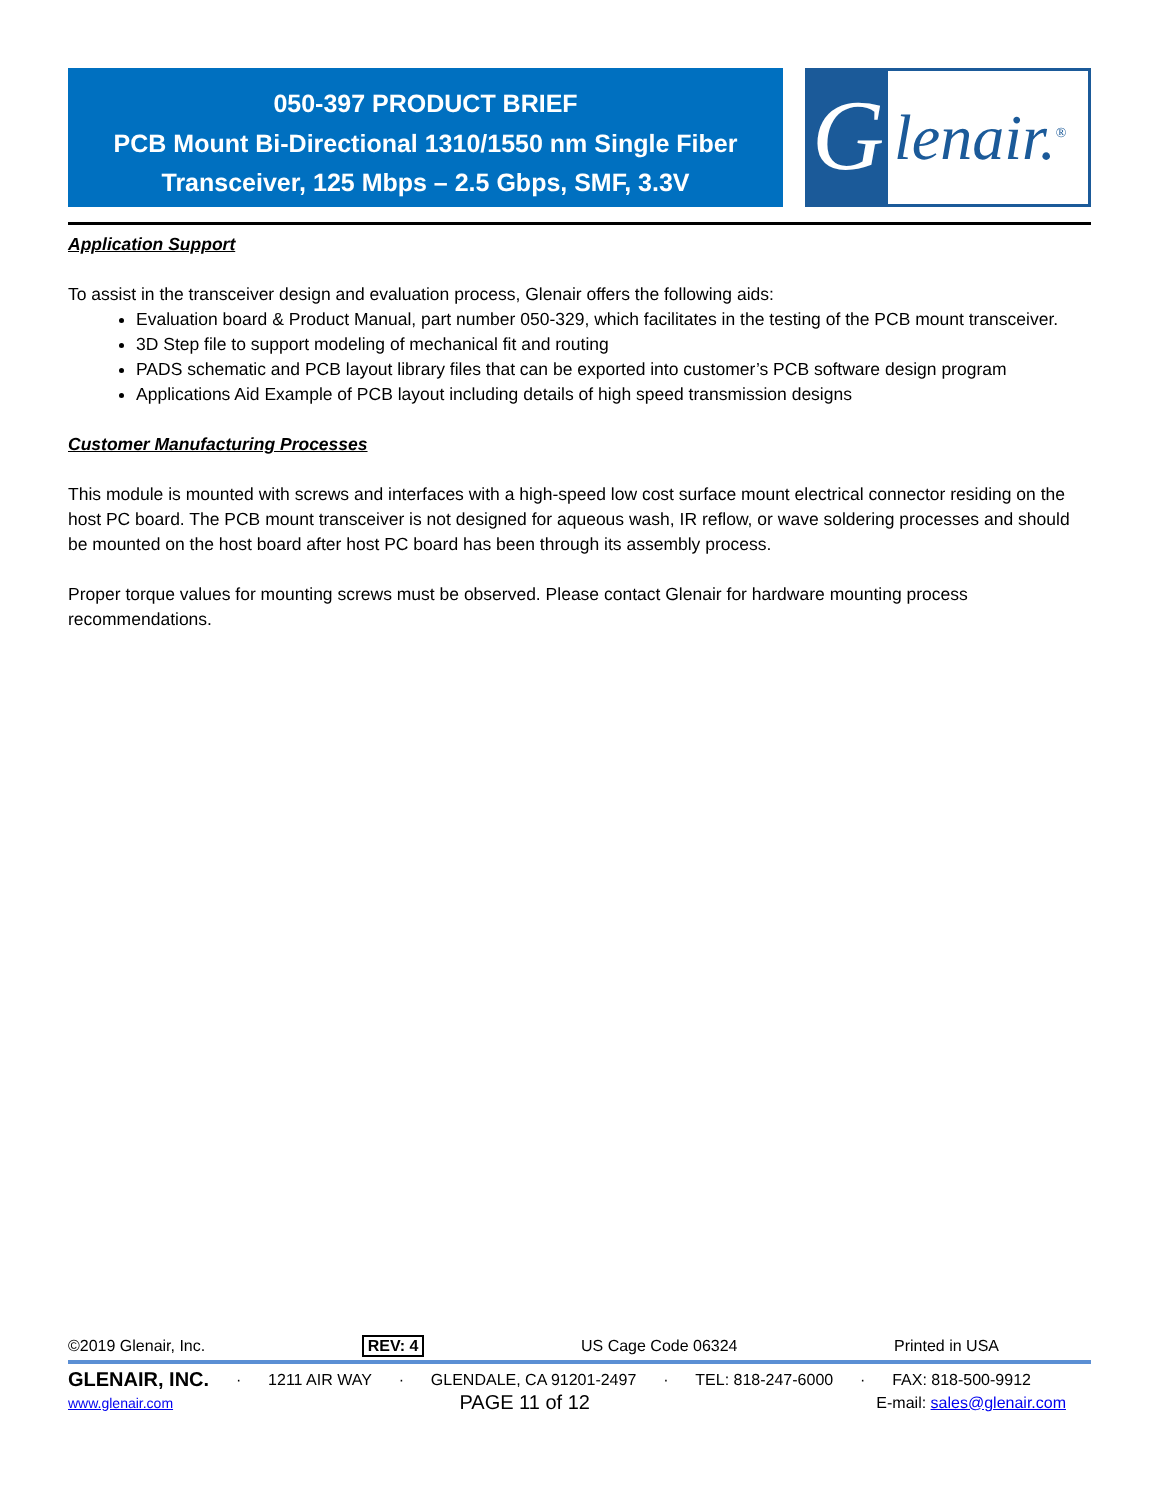050-397 PRODUCT BRIEF
PCB Mount Bi-Directional 1310/1550 nm Single Fiber
Transceiver, 125 Mbps – 2.5 Gbps, SMF, 3.3V
Glenair.<sup>®</sup>
Application Support
To assist in the transceiver design and evaluation process, Glenair offers the following aids:
Evaluation board & Product Manual, part number 050-329, which facilitates in the testing of the PCB mount transceiver.
3D Step file to support modeling of mechanical fit and routing
PADS schematic and PCB layout library files that can be exported into customer’s PCB software design program
Applications Aid Example of PCB layout including details of high speed transmission designs
Customer Manufacturing Processes
This module is mounted with screws and interfaces with a high-speed low cost surface mount electrical connector residing on the host PC board. The PCB mount transceiver is not designed for aqueous wash, IR reflow, or wave soldering processes and should be mounted on the host board after host PC board has been through its assembly process.
Proper torque values for mounting screws must be observed. Please contact Glenair for hardware mounting process recommendations.
©2019 Glenair, Inc. REV: 4 US Cage Code 06324 Printed in USA
GLENAIR, INC. · 1211 AIR WAY · GLENDALE, CA 91201-2497 · TEL: 818-247-6000 · FAX: 818-500-9912
www.glenair.com PAGE 11 of 12 E-mail: sales@glenair.com